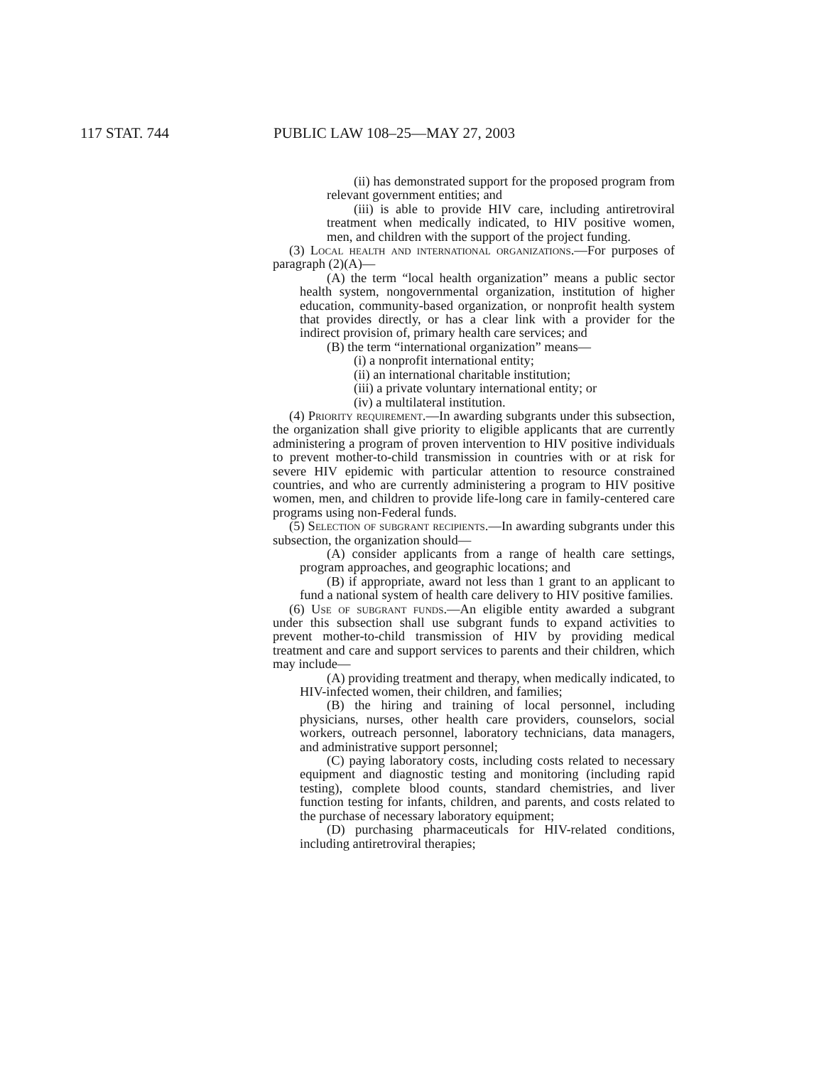117 STAT. 744 PUBLIC LAW 108–25—MAY 27, 2003
(ii) has demonstrated support for the proposed program from relevant government entities; and
(iii) is able to provide HIV care, including antiretroviral treatment when medically indicated, to HIV positive women, men, and children with the support of the project funding.
(3) Local health and international organizations.—For purposes of paragraph (2)(A)—
(A) the term “local health organization” means a public sector health system, nongovernmental organization, institution of higher education, community-based organization, or nonprofit health system that provides directly, or has a clear link with a provider for the indirect provision of, primary health care services; and
(B) the term “international organization” means—
(i) a nonprofit international entity;
(ii) an international charitable institution;
(iii) a private voluntary international entity; or
(iv) a multilateral institution.
(4) Priority requirement.—In awarding subgrants under this subsection, the organization shall give priority to eligible applicants that are currently administering a program of proven intervention to HIV positive individuals to prevent mother-to-child transmission in countries with or at risk for severe HIV epidemic with particular attention to resource constrained countries, and who are currently administering a program to HIV positive women, men, and children to provide life-long care in family-centered care programs using non-Federal funds.
(5) Selection of subgrant recipients.—In awarding subgrants under this subsection, the organization should—
(A) consider applicants from a range of health care settings, program approaches, and geographic locations; and
(B) if appropriate, award not less than 1 grant to an applicant to fund a national system of health care delivery to HIV positive families.
(6) Use of subgrant funds.—An eligible entity awarded a subgrant under this subsection shall use subgrant funds to expand activities to prevent mother-to-child transmission of HIV by providing medical treatment and care and support services to parents and their children, which may include—
(A) providing treatment and therapy, when medically indicated, to HIV-infected women, their children, and families;
(B) the hiring and training of local personnel, including physicians, nurses, other health care providers, counselors, social workers, outreach personnel, laboratory technicians, data managers, and administrative support personnel;
(C) paying laboratory costs, including costs related to necessary equipment and diagnostic testing and monitoring (including rapid testing), complete blood counts, standard chemistries, and liver function testing for infants, children, and parents, and costs related to the purchase of necessary laboratory equipment;
(D) purchasing pharmaceuticals for HIV-related conditions, including antiretroviral therapies;